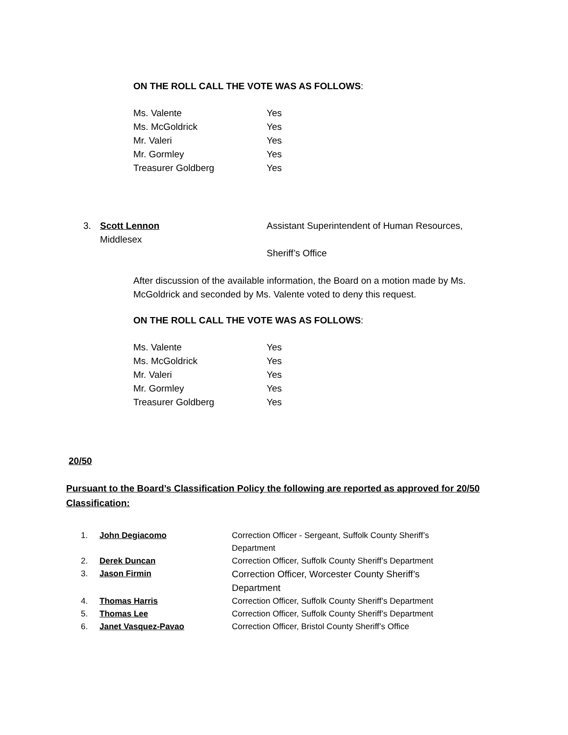ON THE ROLL CALL THE VOTE WAS AS FOLLOWS:
| Ms. Valente | Yes |
| Ms. McGoldrick | Yes |
| Mr. Valeri | Yes |
| Mr. Gormley | Yes |
| Treasurer Goldberg | Yes |
3. Scott Lennon
Middlesex
Assistant Superintendent of Human Resources,
Sheriff’s Office
After discussion of the available information, the Board on a motion made by Ms. McGoldrick and seconded by Ms. Valente voted to deny this request.
ON THE ROLL CALL THE VOTE WAS AS FOLLOWS:
| Ms. Valente | Yes |
| Ms. McGoldrick | Yes |
| Mr. Valeri | Yes |
| Mr. Gormley | Yes |
| Treasurer Goldberg | Yes |
20/50
Pursuant to the Board’s Classification Policy the following are reported as approved for 20/50 Classification:
| 1. | John Degiacomo | Correction Officer - Sergeant, Suffolk County Sheriff’s Department |
| 2. | Derek Duncan | Correction Officer, Suffolk County Sheriff’s Department |
| 3. | Jason Firmin | Correction Officer, Worcester County Sheriff’s Department |
| 4. | Thomas Harris | Correction Officer, Suffolk County Sheriff’s Department |
| 5. | Thomas Lee | Correction Officer, Suffolk County Sheriff’s Department |
| 6. | Janet Vasquez-Pavao | Correction Officer, Bristol County Sheriff’s Office |